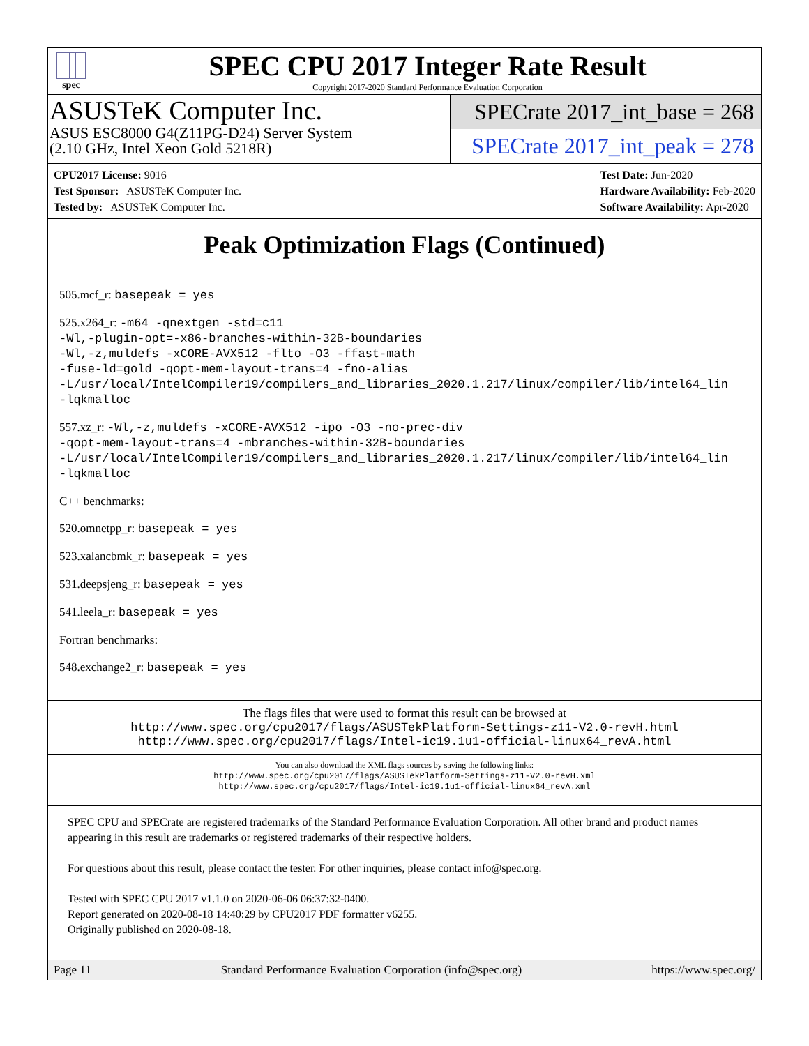spec
SPEC CPU 2017 Integer Rate Result
Copyright 2017-2020 Standard Performance Evaluation Corporation
ASUSTeK Computer Inc.
ASUS ESC8000 G4(Z11PG-D24) Server System
(2.10 GHz, Intel Xeon Gold 5218R)
SPECrate 2017_int_base = 268
SPECrate 2017_int_peak = 278
CPU2017 License: 9016
Test Sponsor: ASUSTeK Computer Inc.
Tested by: ASUSTeK Computer Inc.
Test Date: Jun-2020
Hardware Availability: Feb-2020
Software Availability: Apr-2020
Peak Optimization Flags (Continued)
505.mcf_r: basepeak = yes
525.x264_r: -m64 -qnextgen -std=c11
-Wl,-plugin-opt=-x86-branches-within-32B-boundaries
-Wl,-z,muldefs -xCORE-AVX512 -flto -O3 -ffast-math
-fuse-ld=gold -qopt-mem-layout-trans=4 -fno-alias
-L/usr/local/IntelCompiler19/compilers_and_libraries_2020.1.217/linux/compiler/lib/intel64_lin
-lqkmalloc
557.xz_r: -Wl,-z,muldefs -xCORE-AVX512 -ipo -O3 -no-prec-div
-qopt-mem-layout-trans=4 -mbranches-within-32B-boundaries
-L/usr/local/IntelCompiler19/compilers_and_libraries_2020.1.217/linux/compiler/lib/intel64_lin
-lqkmalloc
C++ benchmarks:
520.omnetpp_r: basepeak = yes
523.xalancbmk_r: basepeak = yes
531.deepsjeng_r: basepeak = yes
541.leela_r: basepeak = yes
Fortran benchmarks:
548.exchange2_r: basepeak = yes
The flags files that were used to format this result can be browsed at
http://www.spec.org/cpu2017/flags/ASUSTekPlatform-Settings-z11-V2.0-revH.html
http://www.spec.org/cpu2017/flags/Intel-ic19.1u1-official-linux64_revA.html
You can also download the XML flags sources by saving the following links:
http://www.spec.org/cpu2017/flags/ASUSTekPlatform-Settings-z11-V2.0-revH.xml
http://www.spec.org/cpu2017/flags/Intel-ic19.1u1-official-linux64_revA.xml
SPEC CPU and SPECrate are registered trademarks of the Standard Performance Evaluation Corporation. All other brand and product names appearing in this result are trademarks or registered trademarks of their respective holders.
For questions about this result, please contact the tester. For other inquiries, please contact info@spec.org.
Tested with SPEC CPU 2017 v1.1.0 on 2020-06-06 06:37:32-0400.
Report generated on 2020-08-18 14:40:29 by CPU2017 PDF formatter v6255.
Originally published on 2020-08-18.
Page 11 Standard Performance Evaluation Corporation (info@spec.org) https://www.spec.org/